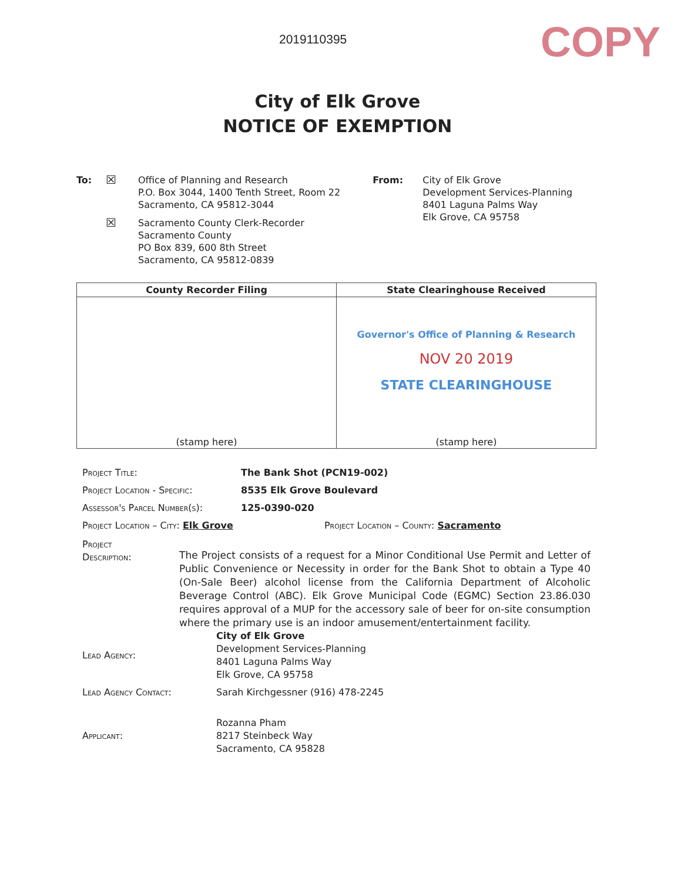2019110395
COPY
City of Elk Grove
NOTICE OF EXEMPTION
To:
☒
Office of Planning and Research
P.O. Box 3044, 1400 Tenth Street, Room 22
Sacramento, CA 95812-3044
☒
Sacramento County Clerk-Recorder
Sacramento County
PO Box 839, 600 8th Street
Sacramento, CA 95812-0839
From: City of Elk Grove
Development Services-Planning
8401 Laguna Palms Way
Elk Grove, CA 95758
| County Recorder Filing | State Clearinghouse Received |
| --- | --- |
| (stamp here) | Governor's Office of Planning & Research NOV 20 2019 STATE CLEARINGHOUSE (stamp here) |
Project Title: The Bank Shot (PCN19-002)
Project Location - Specific: 8535 Elk Grove Boulevard
Assessor's Parcel Number(s): 125-0390-020
Project Location – City: Elk Grove Project Location – County: Sacramento
Project
Description:
The Project consists of a request for a Minor Conditional Use Permit and Letter of Public Convenience or Necessity in order for the Bank Shot to obtain a Type 40 (On-Sale Beer) alcohol license from the California Department of Alcoholic Beverage Control (ABC). Elk Grove Municipal Code (EGMC) Section 23.86.030 requires approval of a MUP for the accessory sale of beer for on-site consumption where the primary use is an indoor amusement/entertainment facility.
Lead Agency:
City of Elk Grove
Development Services-Planning
8401 Laguna Palms Way
Elk Grove, CA 95758
Lead Agency Contact: Sarah Kirchgessner (916) 478-2245
Applicant:
Rozanna Pham
8217 Steinbeck Way
Sacramento, CA 95828